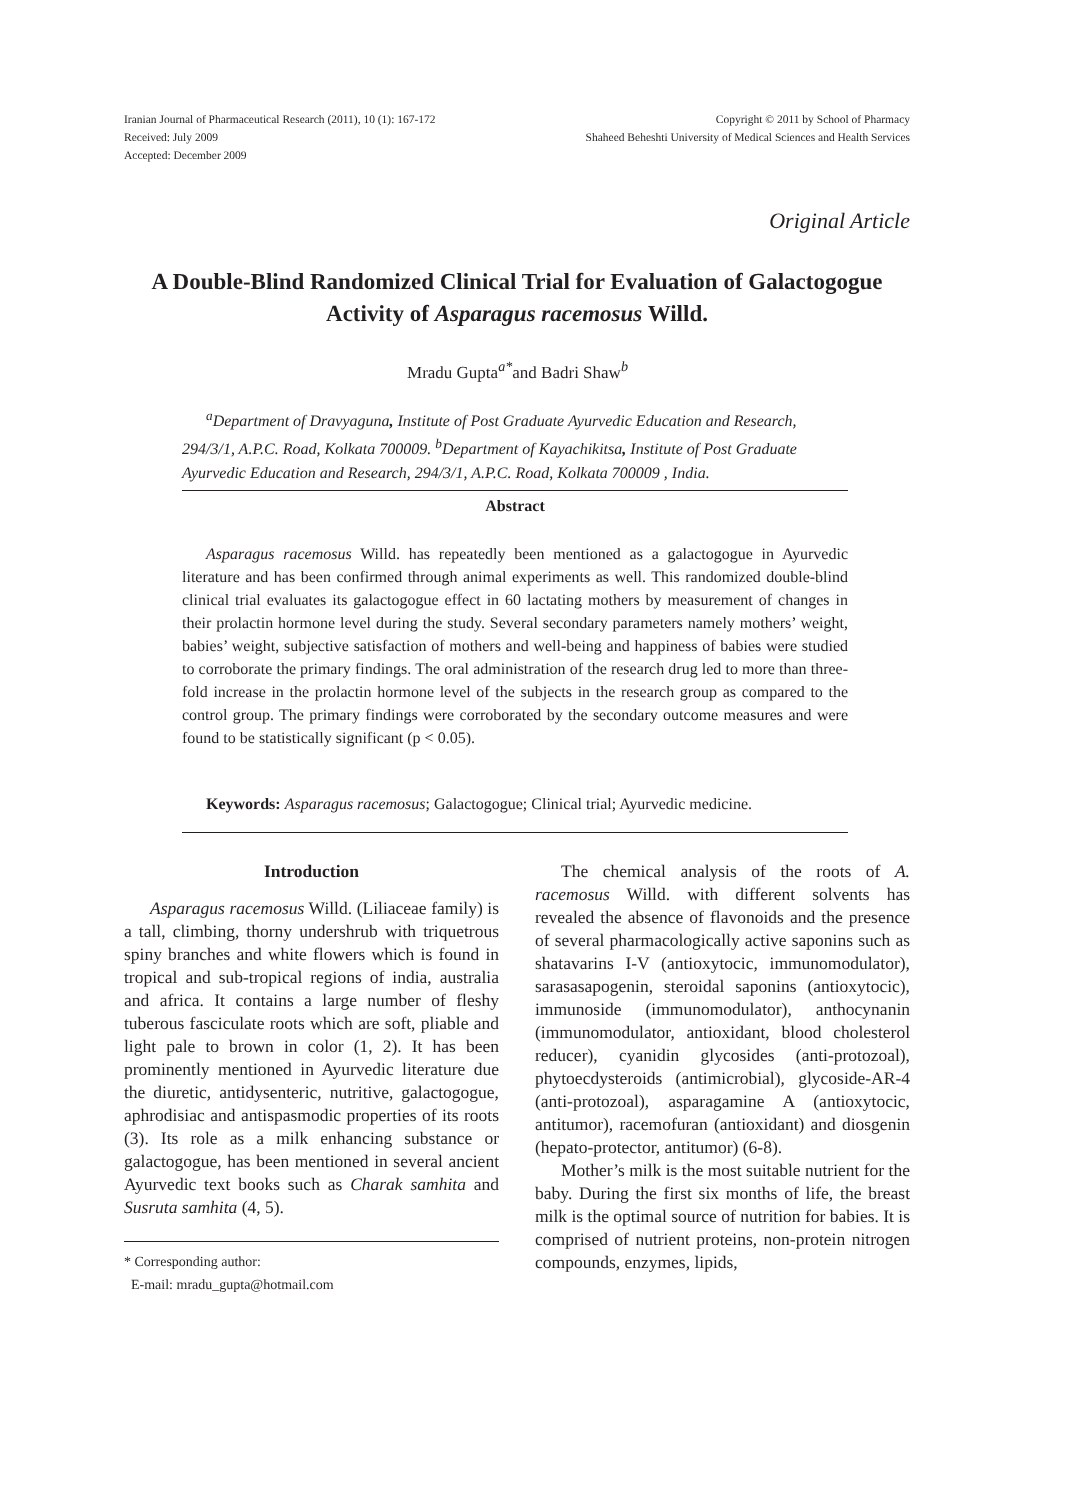Iranian Journal of Pharmaceutical Research (2011), 10 (1): 167-172
Received: July 2009
Accepted: December 2009
Copyright © 2011 by School of Pharmacy
Shaheed Beheshti University of Medical Sciences and Health Services
Original Article
A Double-Blind Randomized Clinical Trial for Evaluation of Galactogogue Activity of Asparagus racemosus Willd.
Mradu Gupta<sup>a*</sup>and Badri Shaw<sup>b</sup>
<sup>a</sup> Department of Dravyaguna, Institute of Post Graduate Ayurvedic Education and Research, 294/3/1, A.P.C. Road, Kolkata 700009. <sup>b</sup>Department of Kayachikitsa, Institute of Post Graduate Ayurvedic Education and Research, 294/3/1, A.P.C. Road, Kolkata 700009 , India.
Abstract
Asparagus racemosus Willd. has repeatedly been mentioned as a galactogogue in Ayurvedic literature and has been confirmed through animal experiments as well. This randomized double-blind clinical trial evaluates its galactogogue effect in 60 lactating mothers by measurement of changes in their prolactin hormone level during the study. Several secondary parameters namely mothers’ weight, babies’ weight, subjective satisfaction of mothers and well-being and happiness of babies were studied to corroborate the primary findings. The oral administration of the research drug led to more than three-fold increase in the prolactin hormone level of the subjects in the research group as compared to the control group. The primary findings were corroborated by the secondary outcome measures and were found to be statistically significant (p < 0.05).
Keywords: Asparagus racemosus; Galactogogue; Clinical trial; Ayurvedic medicine.
Introduction
Asparagus racemosus Willd. (Liliaceae family) is a tall, climbing, thorny undershrub with triquetrous spiny branches and white flowers which is found in tropical and sub-tropical regions of india, australia and africa. It contains a large number of fleshy tuberous fasciculate roots which are soft, pliable and light pale to brown in color (1, 2). It has been prominently mentioned in Ayurvedic literature due the diuretic, antidysenteric, nutritive, galactogogue, aphrodisiac and antispasmodic properties of its roots (3). Its role as a milk enhancing substance or galactogogue, has been mentioned in several ancient Ayurvedic text books such as Charak samhita and Susruta samhita (4, 5).
* Corresponding author:
E-mail: mradu_gupta@hotmail.com
The chemical analysis of the roots of A. racemosus Willd. with different solvents has revealed the absence of flavonoids and the presence of several pharmacologically active saponins such as shatavarins I-V (antioxytocic, immunomodulator), sarasasapogenin, steroidal saponins (antioxytocic), immunoside (immunomodulator), anthocynanin (immunomodulator, antioxidant, blood cholesterol reducer), cyanidin glycosides (anti-protozoal), phytoecdysteroids (antimicrobial), glycoside-AR-4 (anti-protozoal), asparagamine A (antioxytocic, antitumor), racemofuran (antioxidant) and diosgenin (hepato-protector, antitumor) (6-8).
Mother’s milk is the most suitable nutrient for the baby. During the first six months of life, the breast milk is the optimal source of nutrition for babies. It is comprised of nutrient proteins, non-protein nitrogen compounds, enzymes, lipids,